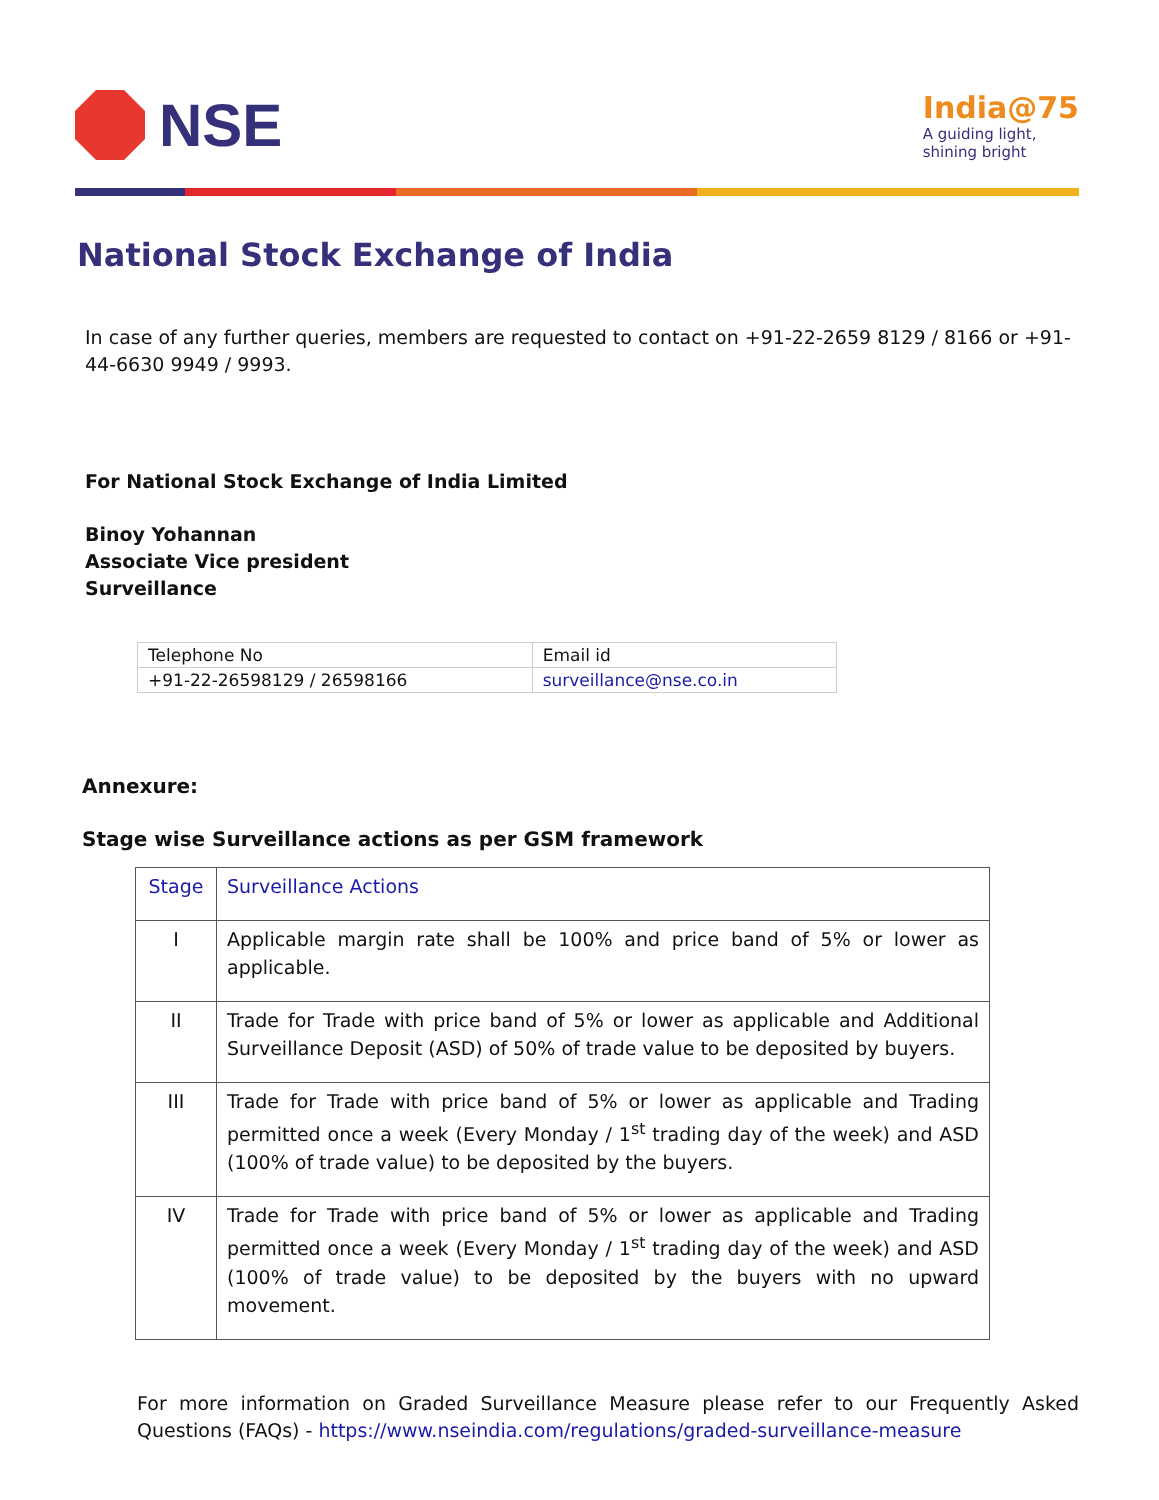NSE
India@75
A guiding light,
shining bright
National Stock Exchange of India
In case of any further queries, members are requested to contact on +91-22-2659 8129 / 8166 or +91-44-6630 9949 / 9993.
For National Stock Exchange of India Limited
Binoy Yohannan
Associate Vice president
Surveillance
| Telephone No | Email id |
| +91-22-26598129 / 26598166 | surveillance@nse.co.in |
Annexure:
Stage wise Surveillance actions as per GSM framework
| Stage | Surveillance Actions |
| I | Applicable margin rate shall be 100% and price band of 5% or lower as applicable. |
| II | Trade for Trade with price band of 5% or lower as applicable and Additional Surveillance Deposit (ASD) of 50% of trade value to be deposited by buyers. |
| III | Trade for Trade with price band of 5% or lower as applicable and Trading permitted once a week (Every Monday / 1<sup>st</sup> trading day of the week) and ASD (100% of trade value) to be deposited by the buyers. |
| IV | Trade for Trade with price band of 5% or lower as applicable and Trading permitted once a week (Every Monday / 1<sup>st</sup> trading day of the week) and ASD (100% of trade value) to be deposited by the buyers with no upward movement. |
For more information on Graded Surveillance Measure please refer to our Frequently Asked Questions (FAQs) - https://www.nseindia.com/regulations/graded-surveillance-measure